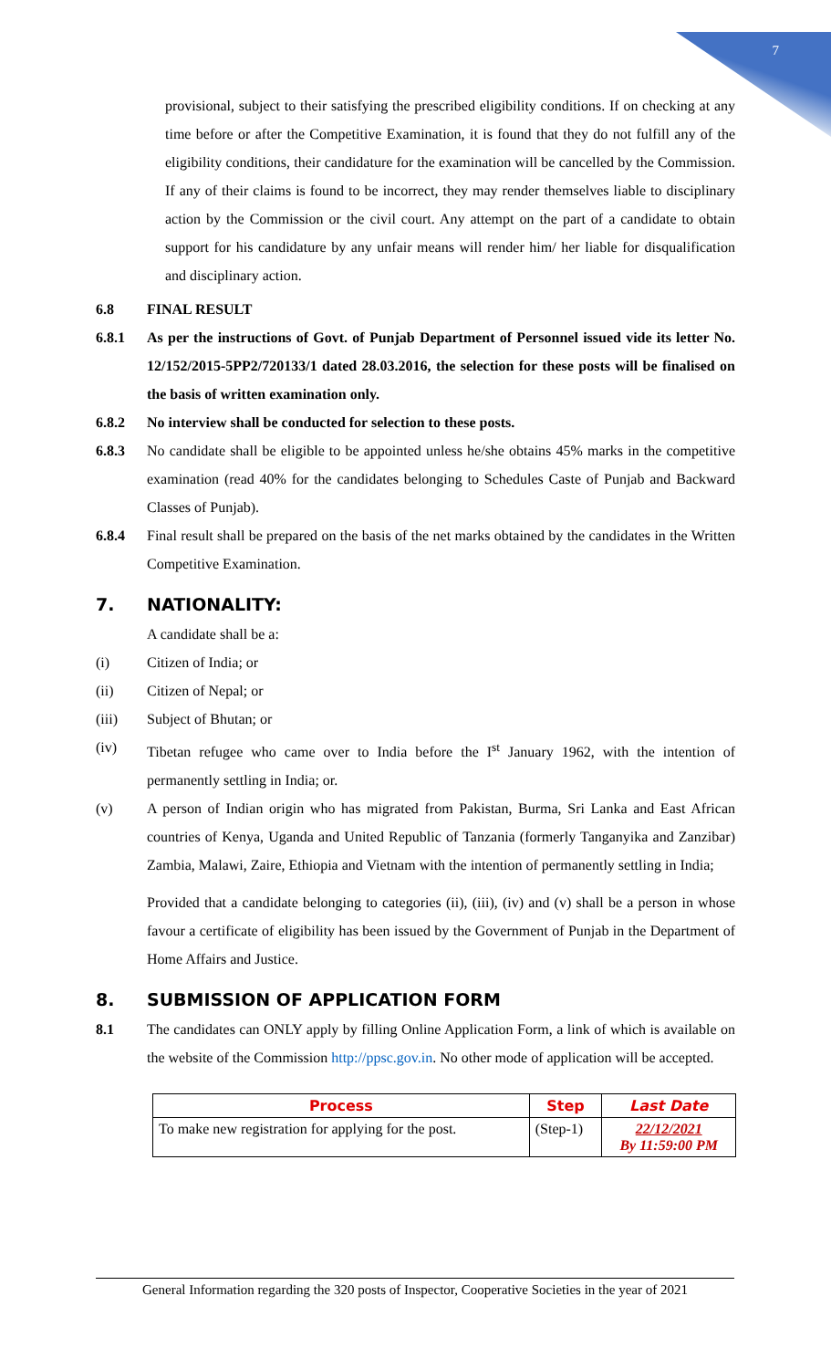7
provisional, subject to their satisfying the prescribed eligibility conditions. If on checking at any time before or after the Competitive Examination, it is found that they do not fulfill any of the eligibility conditions, their candidature for the examination will be cancelled by the Commission. If any of their claims is found to be incorrect, they may render themselves liable to disciplinary action by the Commission or the civil court. Any attempt on the part of a candidate to obtain support for his candidature by any unfair means will render him/ her liable for disqualification and disciplinary action.
6.8 FINAL RESULT
6.8.1 As per the instructions of Govt. of Punjab Department of Personnel issued vide its letter No. 12/152/2015-5PP2/720133/1 dated 28.03.2016, the selection for these posts will be finalised on the basis of written examination only.
6.8.2 No interview shall be conducted for selection to these posts.
6.8.3 No candidate shall be eligible to be appointed unless he/she obtains 45% marks in the competitive examination (read 40% for the candidates belonging to Schedules Caste of Punjab and Backward Classes of Punjab).
6.8.4 Final result shall be prepared on the basis of the net marks obtained by the candidates in the Written Competitive Examination.
7. NATIONALITY:
A candidate shall be a:
(i) Citizen of India; or
(ii) Citizen of Nepal; or
(iii) Subject of Bhutan; or
(iv) Tibetan refugee who came over to India before the I<sup>st</sup> January 1962, with the intention of permanently settling in India; or.
(v) A person of Indian origin who has migrated from Pakistan, Burma, Sri Lanka and East African countries of Kenya, Uganda and United Republic of Tanzania (formerly Tanganyika and Zanzibar) Zambia, Malawi, Zaire, Ethiopia and Vietnam with the intention of permanently settling in India;
Provided that a candidate belonging to categories (ii), (iii), (iv) and (v) shall be a person in whose favour a certificate of eligibility has been issued by the Government of Punjab in the Department of Home Affairs and Justice.
8. SUBMISSION OF APPLICATION FORM
8.1 The candidates can ONLY apply by filling Online Application Form, a link of which is available on the website of the Commission http://ppsc.gov.in. No other mode of application will be accepted.
| Process | Step | Last Date |
| --- | --- | --- |
| To make new registration for applying for the post. | (Step-1) | 22/12/2021 By 11:59:00 PM |
General Information regarding the 320 posts of Inspector, Cooperative Societies in the year of 2021